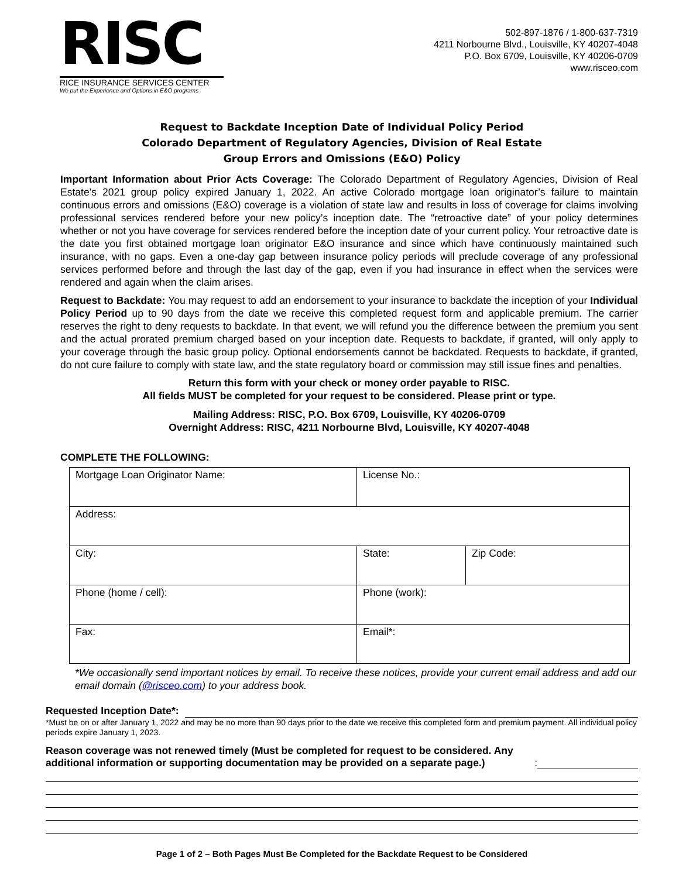RISC
RICE INSURANCE SERVICES CENTER
We put the Experience and Options in E&O programs
502-897-1876 / 1-800-637-7319
4211 Norbourne Blvd., Louisville, KY 40207-4048
P.O. Box 6709, Louisville, KY 40206-0709
www.risceo.com
Request to Backdate Inception Date of Individual Policy Period
Colorado Department of Regulatory Agencies, Division of Real Estate
Group Errors and Omissions (E&O) Policy
Important Information about Prior Acts Coverage: The Colorado Department of Regulatory Agencies, Division of Real Estate’s 2021 group policy expired January 1, 2022. An active Colorado mortgage loan originator’s failure to maintain continuous errors and omissions (E&O) coverage is a violation of state law and results in loss of coverage for claims involving professional services rendered before your new policy’s inception date. The “retroactive date” of your policy determines whether or not you have coverage for services rendered before the inception date of your current policy. Your retroactive date is the date you first obtained mortgage loan originator E&O insurance and since which have continuously maintained such insurance, with no gaps. Even a one-day gap between insurance policy periods will preclude coverage of any professional services performed before and through the last day of the gap, even if you had insurance in effect when the services were rendered and again when the claim arises.
Request to Backdate: You may request to add an endorsement to your insurance to backdate the inception of your Individual Policy Period up to 90 days from the date we receive this completed request form and applicable premium. The carrier reserves the right to deny requests to backdate. In that event, we will refund you the difference between the premium you sent and the actual prorated premium charged based on your inception date. Requests to backdate, if granted, will only apply to your coverage through the basic group policy. Optional endorsements cannot be backdated. Requests to backdate, if granted, do not cure failure to comply with state law, and the state regulatory board or commission may still issue fines and penalties.
Return this form with your check or money order payable to RISC.
All fields MUST be completed for your request to be considered. Please print or type.
Mailing Address: RISC, P.O. Box 6709, Louisville, KY 40206-0709
Overnight Address: RISC, 4211 Norbourne Blvd, Louisville, KY 40207-4048
COMPLETE THE FOLLOWING:
| Mortgage Loan Originator Name: | License No.: | |
| Address: | | |
| City: | State: | Zip Code: |
| Phone (home / cell): | Phone (work): | |
| Fax: | Email*: | |
*We occasionally send important notices by email. To receive these notices, provide your current email address and add our email domain (@risceo.com) to your address book.
Requested Inception Date*:
*Must be on or after January 1, 2022 and may be no more than 90 days prior to the date we receive this completed form and premium payment. All individual policy periods expire January 1, 2023.
Reason coverage was not renewed timely (Must be completed for request to be considered. Any additional information or supporting documentation may be provided on a separate page.):
Page 1 of 2 – Both Pages Must Be Completed for the Backdate Request to be Considered